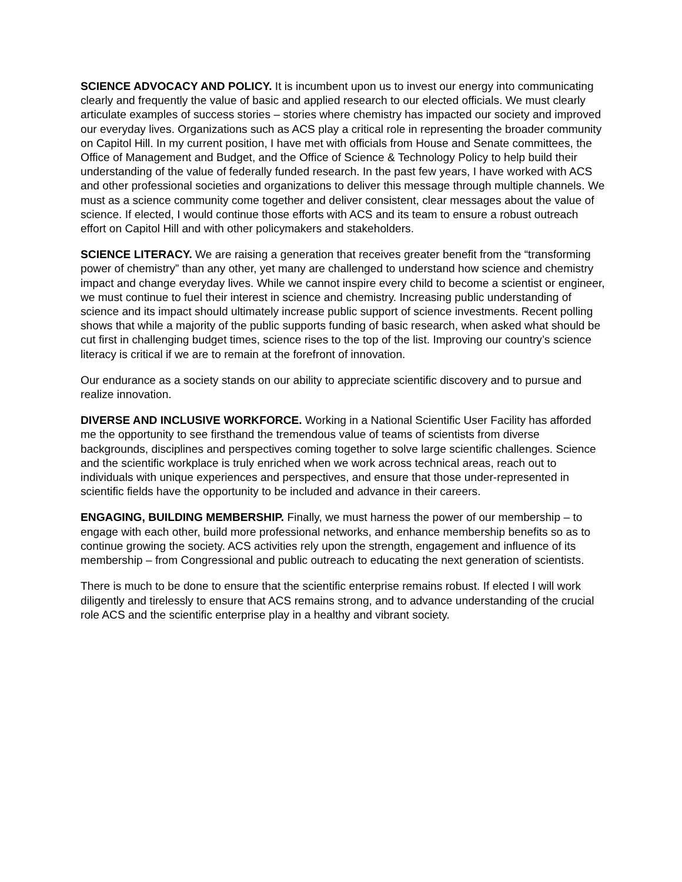SCIENCE ADVOCACY AND POLICY. It is incumbent upon us to invest our energy into communicating clearly and frequently the value of basic and applied research to our elected officials. We must clearly articulate examples of success stories – stories where chemistry has impacted our society and improved our everyday lives. Organizations such as ACS play a critical role in representing the broader community on Capitol Hill. In my current position, I have met with officials from House and Senate committees, the Office of Management and Budget, and the Office of Science & Technology Policy to help build their understanding of the value of federally funded research. In the past few years, I have worked with ACS and other professional societies and organizations to deliver this message through multiple channels. We must as a science community come together and deliver consistent, clear messages about the value of science. If elected, I would continue those efforts with ACS and its team to ensure a robust outreach effort on Capitol Hill and with other policymakers and stakeholders.
SCIENCE LITERACY. We are raising a generation that receives greater benefit from the “transforming power of chemistry” than any other, yet many are challenged to understand how science and chemistry impact and change everyday lives. While we cannot inspire every child to become a scientist or engineer, we must continue to fuel their interest in science and chemistry. Increasing public understanding of science and its impact should ultimately increase public support of science investments. Recent polling shows that while a majority of the public supports funding of basic research, when asked what should be cut first in challenging budget times, science rises to the top of the list. Improving our country’s science literacy is critical if we are to remain at the forefront of innovation.
Our endurance as a society stands on our ability to appreciate scientific discovery and to pursue and realize innovation.
DIVERSE AND INCLUSIVE WORKFORCE. Working in a National Scientific User Facility has afforded me the opportunity to see firsthand the tremendous value of teams of scientists from diverse backgrounds, disciplines and perspectives coming together to solve large scientific challenges. Science and the scientific workplace is truly enriched when we work across technical areas, reach out to individuals with unique experiences and perspectives, and ensure that those under-represented in scientific fields have the opportunity to be included and advance in their careers.
ENGAGING, BUILDING MEMBERSHIP. Finally, we must harness the power of our membership – to engage with each other, build more professional networks, and enhance membership benefits so as to continue growing the society. ACS activities rely upon the strength, engagement and influence of its membership – from Congressional and public outreach to educating the next generation of scientists.
There is much to be done to ensure that the scientific enterprise remains robust. If elected I will work diligently and tirelessly to ensure that ACS remains strong, and to advance understanding of the crucial role ACS and the scientific enterprise play in a healthy and vibrant society.